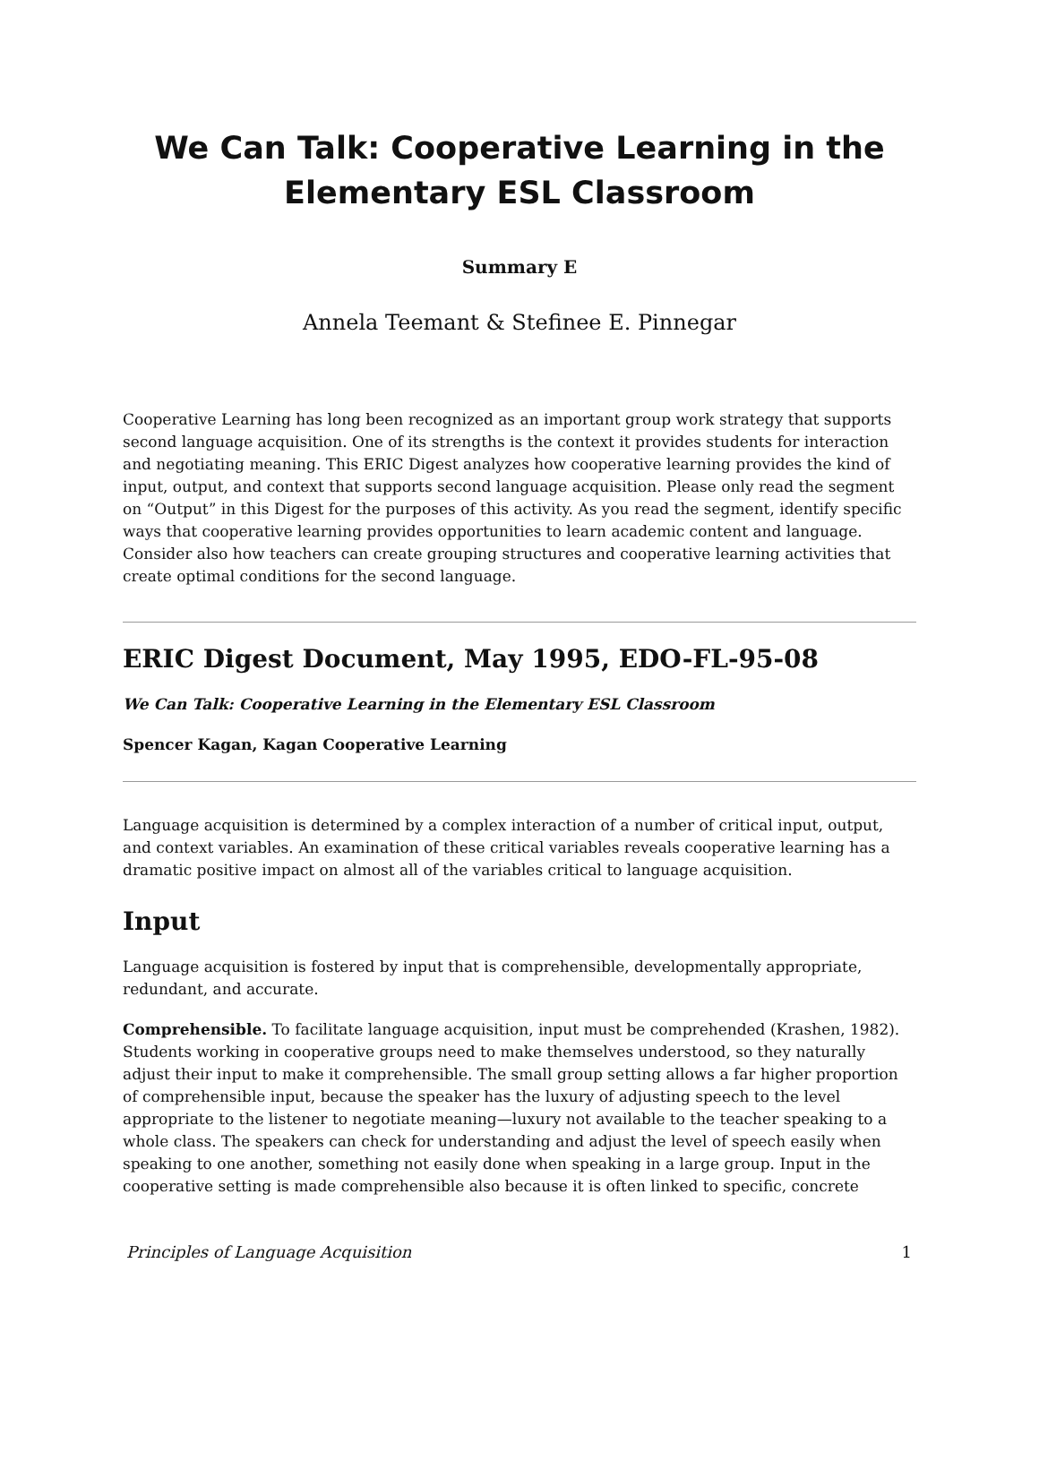We Can Talk: Cooperative Learning in the Elementary ESL Classroom
Summary E
Annela Teemant & Stefinee E. Pinnegar
Cooperative Learning has long been recognized as an important group work strategy that supports second language acquisition. One of its strengths is the context it provides students for interaction and negotiating meaning. This ERIC Digest analyzes how cooperative learning provides the kind of input, output, and context that supports second language acquisition. Please only read the segment on “Output” in this Digest for the purposes of this activity. As you read the segment, identify specific ways that cooperative learning provides opportunities to learn academic content and language. Consider also how teachers can create grouping structures and cooperative learning activities that create optimal conditions for the second language.
ERIC Digest Document, May 1995, EDO-FL-95-08
We Can Talk: Cooperative Learning in the Elementary ESL Classroom
Spencer Kagan, Kagan Cooperative Learning
Language acquisition is determined by a complex interaction of a number of critical input, output, and context variables. An examination of these critical variables reveals cooperative learning has a dramatic positive impact on almost all of the variables critical to language acquisition.
Input
Language acquisition is fostered by input that is comprehensible, developmentally appropriate, redundant, and accurate.
Comprehensible. To facilitate language acquisition, input must be comprehended (Krashen, 1982). Students working in cooperative groups need to make themselves understood, so they naturally adjust their input to make it comprehensible. The small group setting allows a far higher proportion of comprehensible input, because the speaker has the luxury of adjusting speech to the level appropriate to the listener to negotiate meaning—luxury not available to the teacher speaking to a whole class. The speakers can check for understanding and adjust the level of speech easily when speaking to one another, something not easily done when speaking in a large group. Input in the cooperative setting is made comprehensible also because it is often linked to specific, concrete
Principles of Language Acquisition 1